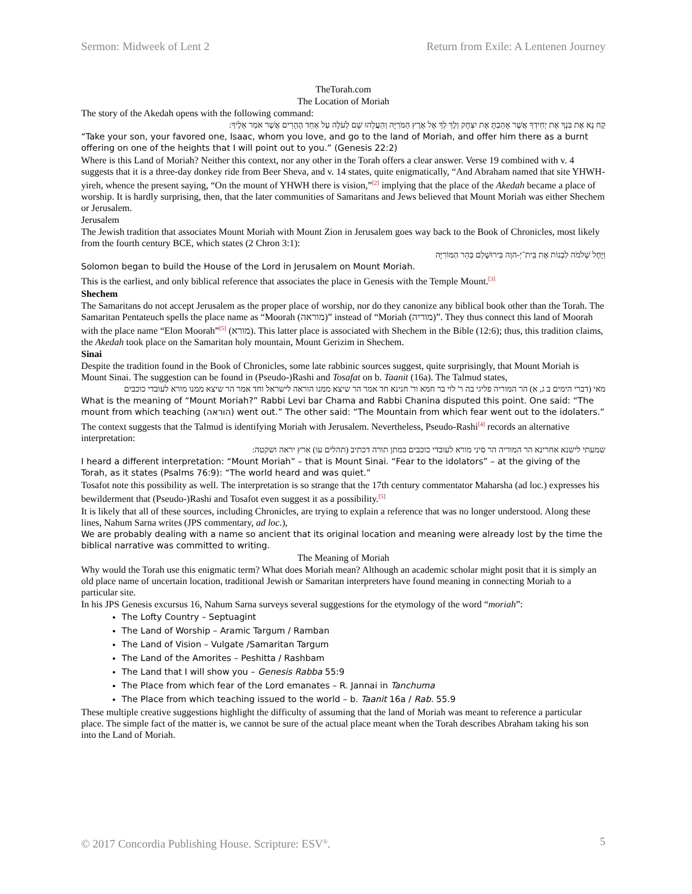Sermon: Midweek of Lent 2 Return from Exile: A Lentenen Journey
TheTorah.com
The Location of Moriah
The story of the Akedah opens with the following command:
קַח נָא אֶת בִּנְךָ אֶת יְחִידְךָ אֲשֶׁר אָהַבְתָּ אֶת יִצְחָק וְלֶךְ לְךָ אֶל אֶרֶץ הַמֹּרִיָּה וְהַעֲלֵהוּ שָׁם לְעֹלָה עַל אַחַד הֶהָרִים אֲשֶׁר אֹמַר אֵלֶיךָ:
“Take your son, your favored one, Isaac, whom you love, and go to the land of Moriah, and offer him there as a burnt offering on one of the heights that I will point out to you.” (Genesis 22:2)
Where is this Land of Moriah? Neither this context, nor any other in the Torah offers a clear answer. Verse 19 combined with v. 4 suggests that it is a three-day donkey ride from Beer Sheva, and v. 14 states, quite enigmatically, “And Abraham named that site YHWH-yireh, whence the present saying, “On the mount of YHWH there is vision,”<sup>[2]</sup> implying that the place of the Akedah became a place of worship. It is hardly surprising, then, that the later communities of Samaritans and Jews believed that Mount Moriah was either Shechem or Jerusalem.
Jerusalem
The Jewish tradition that associates Mount Moriah with Mount Zion in Jerusalem goes way back to the Book of Chronicles, most likely from the fourth century BCE, which states (2 Chron 3:1):
וַיָּחֶל שְׁלֹמֹה לִבְנוֹת אֶת בֵּית־יְ-הוָה בִּירוּשָׁלַם בְּהַר הַמּוֹרִיָּה
Solomon began to build the House of the Lord in Jerusalem on Mount Moriah.
This is the earliest, and only biblical reference that associates the place in Genesis with the Temple Mount.<sup>[3]</sup>
Shechem
The Samaritans do not accept Jerusalem as the proper place of worship, nor do they canonize any biblical book other than the Torah. The Samaritan Pentateuch spells the place name as “Moorah (מוראה)” instead of “Moriah (מוריה)”. They thus connect this land of Moorah with the place name “Elon Moorah”<sup>[5]</sup> (מורא). This latter place is associated with Shechem in the Bible (12:6); thus, this tradition claims, the Akedah took place on the Samaritan holy mountain, Mount Gerizim in Shechem.
Sinai
Despite the tradition found in the Book of Chronicles, some late rabbinic sources suggest, quite surprisingly, that Mount Moriah is Mount Sinai. The suggestion can be found in (Pseudo-)Rashi and Tosafat on b. Taanit (16a). The Talmud states,
מאי (דברי הימים ב ג, א) הר המוריה פליגי בה ר' לוי בר חמא ור' חנינא חד אמר הר שיצא ממנו הוראה לישראל וחד אמר הר שיצא ממנו מורא לעובדי כוכבים
What is the meaning of “Mount Moriah?” Rabbi Levi bar Chama and Rabbi Chanina disputed this point. One said: “The mount from which teaching (הוראה) went out.” The other said: “The Mountain from which fear went out to the idolaters.”
The context suggests that the Talmud is identifying Moriah with Jerusalem. Nevertheless, Pseudo-Rashi<sup>[4]</sup> records an alternative interpretation:
שמעתי לישנא אחרינא הר המוריה הר סיני מורא לעובדי כוכבים במתן תורה דכתיב (תהלים עו) ארץ יראה ושקטה:
I heard a different interpretation: “Mount Moriah” – that is Mount Sinai. “Fear to the idolators” – at the giving of the Torah, as it states (Psalms 76:9): “The world heard and was quiet.”
Tosafot note this possibility as well. The interpretation is so strange that the 17th century commentator Maharsha (ad loc.) expresses his bewilderment that (Pseudo-)Rashi and Tosafot even suggest it as a possibility.<sup>[5]</sup>
It is likely that all of these sources, including Chronicles, are trying to explain a reference that was no longer understood. Along these lines, Nahum Sarna writes (JPS commentary, ad loc.),
We are probably dealing with a name so ancient that its original location and meaning were already lost by the time the biblical narrative was committed to writing.
The Meaning of Moriah
Why would the Torah use this enigmatic term? What does Moriah mean? Although an academic scholar might posit that it is simply an old place name of uncertain location, traditional Jewish or Samaritan interpreters have found meaning in connecting Moriah to a particular site.
In his JPS Genesis excursus 16, Nahum Sarna surveys several suggestions for the etymology of the word “moriah”:
The Lofty Country – Septuagint
The Land of Worship – Aramic Targum / Ramban
The Land of Vision – Vulgate /Samaritan Targum
The Land of the Amorites – Peshitta / Rashbam
The Land that I will show you – Genesis Rabba 55:9
The Place from which fear of the Lord emanates – R. Jannai in Tanchuma
The Place from which teaching issued to the world – b. Taanit 16a / Rab. 55.9
These multiple creative suggestions highlight the difficulty of assuming that the land of Moriah was meant to reference a particular place. The simple fact of the matter is, we cannot be sure of the actual place meant when the Torah describes Abraham taking his son into the Land of Moriah.
© 2017 Concordia Publishing House. Scripture: ESV<sup>®</sup>. 5